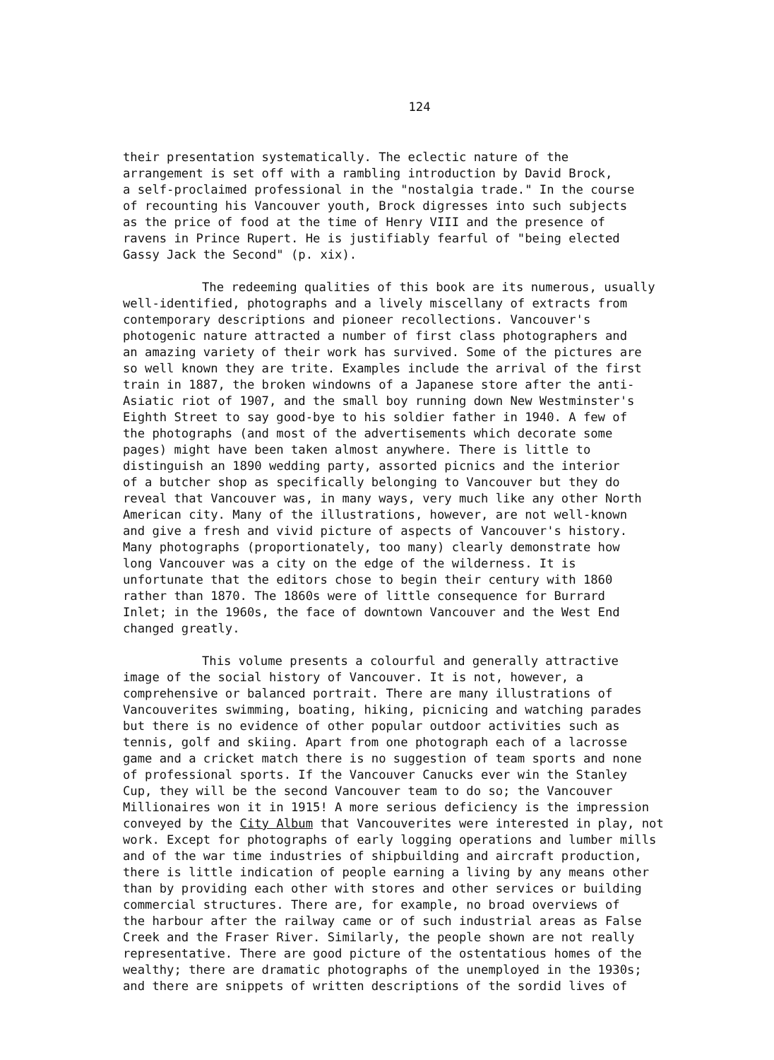124
their presentation systematically. The eclectic nature of the arrangement is set off with a rambling introduction by David Brock, a self-proclaimed professional in the "nostalgia trade." In the course of recounting his Vancouver youth, Brock digresses into such subjects as the price of food at the time of Henry VIII and the presence of ravens in Prince Rupert. He is justifiably fearful of "being elected Gassy Jack the Second" (p. xix).
The redeeming qualities of this book are its numerous, usually well-identified, photographs and a lively miscellany of extracts from contemporary descriptions and pioneer recollections. Vancouver's photogenic nature attracted a number of first class photographers and an amazing variety of their work has survived. Some of the pictures are so well known they are trite. Examples include the arrival of the first train in 1887, the broken windowns of a Japanese store after the anti- Asiatic riot of 1907, and the small boy running down New Westminster's Eighth Street to say good-bye to his soldier father in 1940. A few of the photographs (and most of the advertisements which decorate some pages) might have been taken almost anywhere. There is little to distinguish an 1890 wedding party, assorted picnics and the interior of a butcher shop as specifically belonging to Vancouver but they do reveal that Vancouver was, in many ways, very much like any other North American city. Many of the illustrations, however, are not well-known and give a fresh and vivid picture of aspects of Vancouver's history. Many photographs (proportionately, too many) clearly demonstrate how long Vancouver was a city on the edge of the wilderness. It is unfortunate that the editors chose to begin their century with 1860 rather than 1870. The 1860s were of little consequence for Burrard Inlet; in the 1960s, the face of downtown Vancouver and the West End changed greatly.
This volume presents a colourful and generally attractive image of the social history of Vancouver. It is not, however, a comprehensive or balanced portrait. There are many illustrations of Vancouverites swimming, boating, hiking, picnicing and watching parades but there is no evidence of other popular outdoor activities such as tennis, golf and skiing. Apart from one photograph each of a lacrosse game and a cricket match there is no suggestion of team sports and none of professional sports. If the Vancouver Canucks ever win the Stanley Cup, they will be the second Vancouver team to do so; the Vancouver Millionaires won it in 1915! A more serious deficiency is the impression conveyed by the City Album that Vancouverites were interested in play, not work. Except for photographs of early logging operations and lumber mills and of the war time industries of shipbuilding and aircraft production, there is little indication of people earning a living by any means other than by providing each other with stores and other services or building commercial structures. There are, for example, no broad overviews of the harbour after the railway came or of such industrial areas as False Creek and the Fraser River. Similarly, the people shown are not really representative. There are good picture of the ostentatious homes of the wealthy; there are dramatic photographs of the unemployed in the 1930s; and there are snippets of written descriptions of the sordid lives of